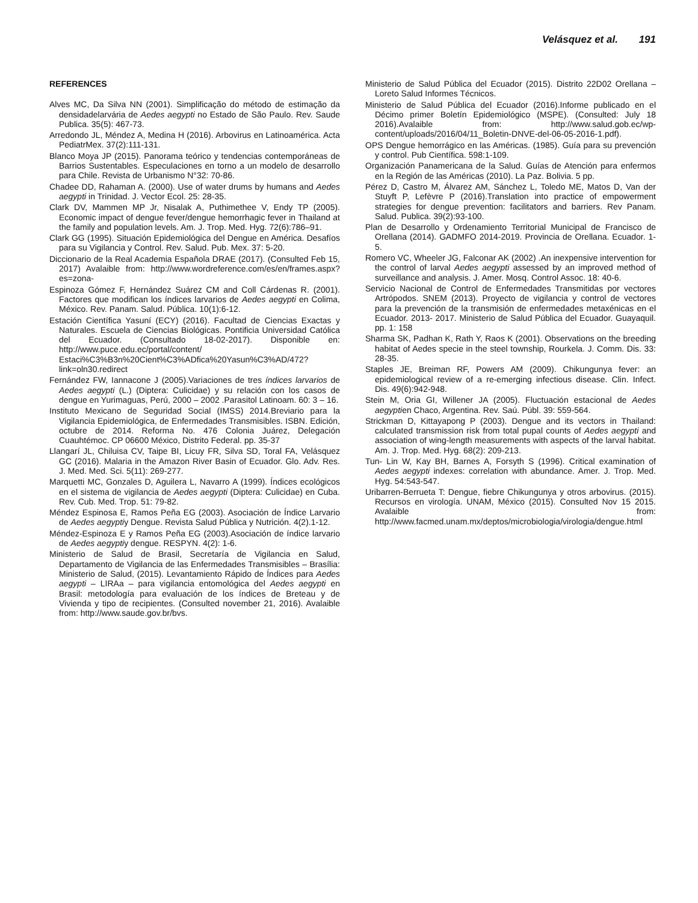Velásquez et al. 191
REFERENCES
Alves MC, Da Silva NN (2001). Simplificação do método de estimação da densidadelarvária de Aedes aegypti no Estado de São Paulo. Rev. Saude Publica. 35(5): 467-73.
Arredondo JL, Méndez A, Medina H (2016). Arbovirus en Latinoamérica. Acta PediatrMex. 37(2):111-131.
Blanco Moya JP (2015). Panorama teórico y tendencias contemporáneas de Barrios Sustentables. Especulaciones en torno a un modelo de desarrollo para Chile. Revista de Urbanismo N°32: 70-86.
Chadee DD, Rahaman A. (2000). Use of water drums by humans and Aedes aegypti in Trinidad. J. Vector Ecol. 25: 28-35.
Clark DV, Mammen MP Jr, Nisalak A, Puthimethee V, Endy TP (2005). Economic impact of dengue fever/dengue hemorrhagic fever in Thailand at the family and population levels. Am. J. Trop. Med. Hyg. 72(6):786–91.
Clark GG (1995). Situación Epidemiológica del Dengue en América. Desafíos para su Vigilancia y Control. Rev. Salud. Pub. Mex. 37: 5-20.
Diccionario de la Real Academia Española DRAE (2017). (Consulted Feb 15, 2017) Avalaible from: http://www.wordreference.com/es/en/frames.aspx?es=zona-
Espinoza Gómez F, Hernández Suárez CM and Coll Cárdenas R. (2001). Factores que modifican los índices larvarios de Aedes aegypti en Colima, México. Rev. Panam. Salud. Pública. 10(1):6-12.
Estación Científica Yasuní (ECY) (2016). Facultad de Ciencias Exactas y Naturales. Escuela de Ciencias Biológicas. Pontificia Universidad Católica del Ecuador. (Consultado 18-02-2017). Disponible en: http://www.puce.edu.ec/portal/content/ Estaci%C3%B3n%20Cient%C3%ADfica%20Yasun%C3%AD/472?link=oln30.redirect
Fernández FW, Iannacone J (2005).Variaciones de tres índices larvarios de Aedes aegypti (L.) (Diptera: Culicidae) y su relación con los casos de dengue en Yurimaguas, Perú, 2000 – 2002 .Parasitol Latinoam. 60: 3 – 16.
Instituto Mexicano de Seguridad Social (IMSS) 2014.Breviario para la Vigilancia Epidemiológica, de Enfermedades Transmisibles. ISBN. Edición, octubre de 2014. Reforma No. 476 Colonia Juárez, Delegación Cuauhtémoc. CP 06600 México, Distrito Federal. pp. 35-37
Llangarí JL, Chiluisa CV, Taipe BI, Licuy FR, Silva SD, Toral FA, Velásquez GC (2016). Malaria in the Amazon River Basin of Ecuador. Glo. Adv. Res. J. Med. Med. Sci. 5(11): 269-277.
Marquetti MC, Gonzales D, Aguilera L, Navarro A (1999). Índices ecológicos en el sistema de vigilancia de Aedes aegypti (Diptera: Culicidae) en Cuba. Rev. Cub. Med. Trop. 51: 79-82.
Méndez Espinosa E, Ramos Peña EG (2003). Asociación de Índice Larvario de Aedes aegyptiy Dengue. Revista Salud Pública y Nutrición. 4(2).1-12.
Méndez-Espinoza E y Ramos Peña EG (2003).Asociación de índice larvario de Aedes aegyptiy dengue. RESPYN. 4(2): 1-6.
Ministerio de Salud de Brasil, Secretaría de Vigilancia en Salud, Departamento de Vigilancia de las Enfermedades Transmisibles – Brasília: Ministerio de Salud, (2015). Levantamiento Rápido de Índices para Aedes aegypti – LIRAa – para vigilancia entomológica del Aedes aegypti en Brasil: metodología para evaluación de los índices de Breteau y de Vivienda y tipo de recipientes. (Consulted november 21, 2016). Avalaible from: http://www.saude.gov.br/bvs.
Ministerio de Salud Pública del Ecuador (2015). Distrito 22D02 Orellana – Loreto Salud Informes Técnicos.
Ministerio de Salud Pública del Ecuador (2016).Informe publicado en el Décimo primer Boletín Epidemiológico (MSPE). (Consulted: July 18 2016).Avalaible from: http://www.salud.gob.ec/wp-content/uploads/2016/04/11_Boletin-DNVE-del-06-05-2016-1.pdf).
OPS Dengue hemorrágico en las Américas. (1985). Guía para su prevención y control. Pub Científica. 598:1-109.
Organización Panamericana de la Salud. Guías de Atención para enfermos en la Región de las Américas (2010). La Paz. Bolivia. 5 pp.
Pérez D, Castro M, Álvarez AM, Sánchez L, Toledo ME, Matos D, Van der Stuyft P, Lefèvre P (2016).Translation into practice of empowerment strategies for dengue prevention: facilitators and barriers. Rev Panam. Salud. Publica. 39(2):93-100.
Plan de Desarrollo y Ordenamiento Territorial Municipal de Francisco de Orellana (2014). GADMFO 2014-2019. Provincia de Orellana. Ecuador. 1-5.
Romero VC, Wheeler JG, Falconar AK (2002) .An inexpensive intervention for the control of larval Aedes aegypti assessed by an improved method of surveillance and analysis. J. Amer. Mosq. Control Assoc. 18: 40-6.
Servicio Nacional de Control de Enfermedades Transmitidas por vectores Artrópodos. SNEM (2013). Proyecto de vigilancia y control de vectores para la prevención de la transmisión de enfermedades metaxénicas en el Ecuador. 2013- 2017. Ministerio de Salud Pública del Ecuador. Guayaquil. pp. 1: 158
Sharma SK, Padhan K, Rath Y, Raos K (2001). Observations on the breeding habitat of Aedes specie in the steel township, Rourkela. J. Comm. Dis. 33: 28-35.
Staples JE, Breiman RF, Powers AM (2009). Chikungunya fever: an epidemiological review of a re-emerging infectious disease. Clin. Infect. Dis. 49(6):942-948.
Stein M, Oria GI, Willener JA (2005). Fluctuación estacional de Aedes aegyptien Chaco, Argentina. Rev. Saú. Públ. 39: 559-564.
Strickman D, Kittayapong P (2003). Dengue and its vectors in Thailand: calculated transmission risk from total pupal counts of Aedes aegypti and association of wing-length measurements with aspects of the larval habitat. Am. J. Trop. Med. Hyg. 68(2): 209-213.
Tun- Lin W, Kay BH, Barnes A, Forsyth S (1996). Critical examination of Aedes aegypti indexes: correlation with abundance. Amer. J. Trop. Med. Hyg. 54:543-547.
Uribarren-Berrueta T: Dengue, fiebre Chikungunya y otros arbovirus. (2015). Recursos en virología. UNAM, México (2015). Consulted Nov 15 2015. Avalaible from: http://www.facmed.unam.mx/deptos/microbiologia/virologia/dengue.html